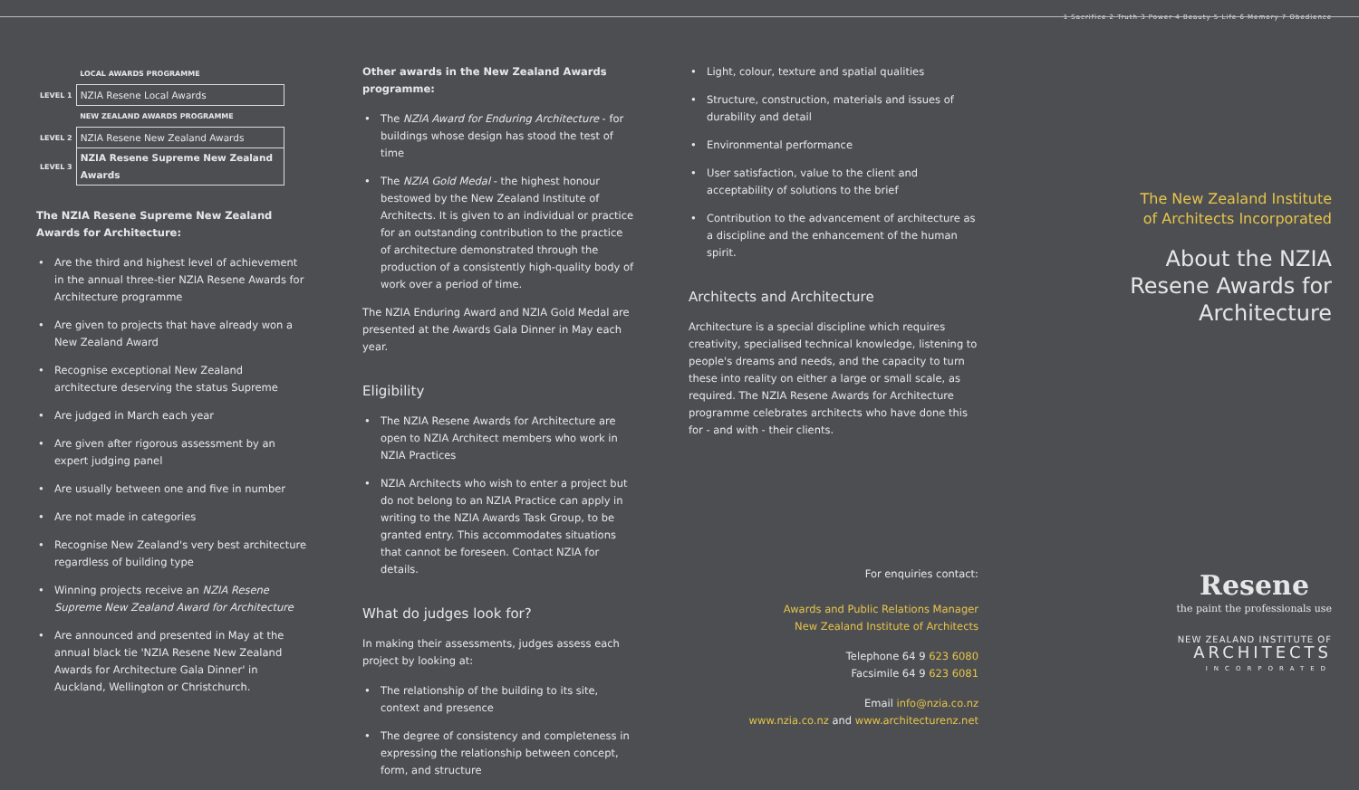| | LOCAL AWARDS PROGRAMME |
| --- | --- |
| LEVEL 1 | NZIA Resene Local Awards |
| | NEW ZEALAND AWARDS PROGRAMME |
| LEVEL 2 | NZIA Resene New Zealand Awards |
| LEVEL 3 | NZIA Resene Supreme New Zealand Awards |
The NZIA Resene Supreme New Zealand Awards for Architecture:
• Are the third and highest level of achievement in the annual three-tier NZIA Resene Awards for Architecture programme
• Are given to projects that have already won a New Zealand Award
• Recognise exceptional New Zealand architecture deserving the status Supreme
• Are judged in March each year
• Are given after rigorous assessment by an expert judging panel
• Are usually between one and five in number
• Are not made in categories
• Recognise New Zealand's very best architecture regardless of building type
• Winning projects receive an NZIA Resene Supreme New Zealand Award for Architecture
• Are announced and presented in May at the annual black tie 'NZIA Resene New Zealand Awards for Architecture Gala Dinner' in Auckland, Wellington or Christchurch.
Other awards in the New Zealand Awards programme:
• The NZIA Award for Enduring Architecture - for buildings whose design has stood the test of time
• The NZIA Gold Medal - the highest honour bestowed by the New Zealand Institute of Architects. It is given to an individual or practice for an outstanding contribution to the practice of architecture demonstrated through the production of a consistently high-quality body of work over a period of time.
The NZIA Enduring Award and NZIA Gold Medal are presented at the Awards Gala Dinner in May each year.
Eligibility
• The NZIA Resene Awards for Architecture are open to NZIA Architect members who work in NZIA Practices
• NZIA Architects who wish to enter a project but do not belong to an NZIA Practice can apply in writing to the NZIA Awards Task Group, to be granted entry. This accommodates situations that cannot be foreseen. Contact NZIA for details.
What do judges look for?
In making their assessments, judges assess each project by looking at:
• The relationship of the building to its site, context and presence
• The degree of consistency and completeness in expressing the relationship between concept, form, and structure
• Light, colour, texture and spatial qualities
• Structure, construction, materials and issues of durability and detail
• Environmental performance
• User satisfaction, value to the client and acceptability of solutions to the brief
• Contribution to the advancement of architecture as a discipline and the enhancement of the human spirit.
Architects and Architecture
Architecture is a special discipline which requires creativity, specialised technical knowledge, listening to people's dreams and needs, and the capacity to turn these into reality on either a large or small scale, as required. The NZIA Resene Awards for Architecture programme celebrates architects who have done this for - and with - their clients.
For enquiries contact:
Awards and Public Relations Manager
New Zealand Institute of Architects
Telephone 64 9 623 6080
Facsimile 64 9 623 6081
Email info@nzia.co.nz
www.nzia.co.nz and www.architecturenz.net
1 Sacrifice 2 Truth 3 Power 4 Beauty 5 Life 6 Memory 7 Obedience
The New Zealand Institute
of Architects Incorporated
About the NZIA
Resene Awards for
Architecture
Resene
the paint the professionals use
NEW ZEALAND INSTITUTE OF
ARCHITECTS
INCORPORATED